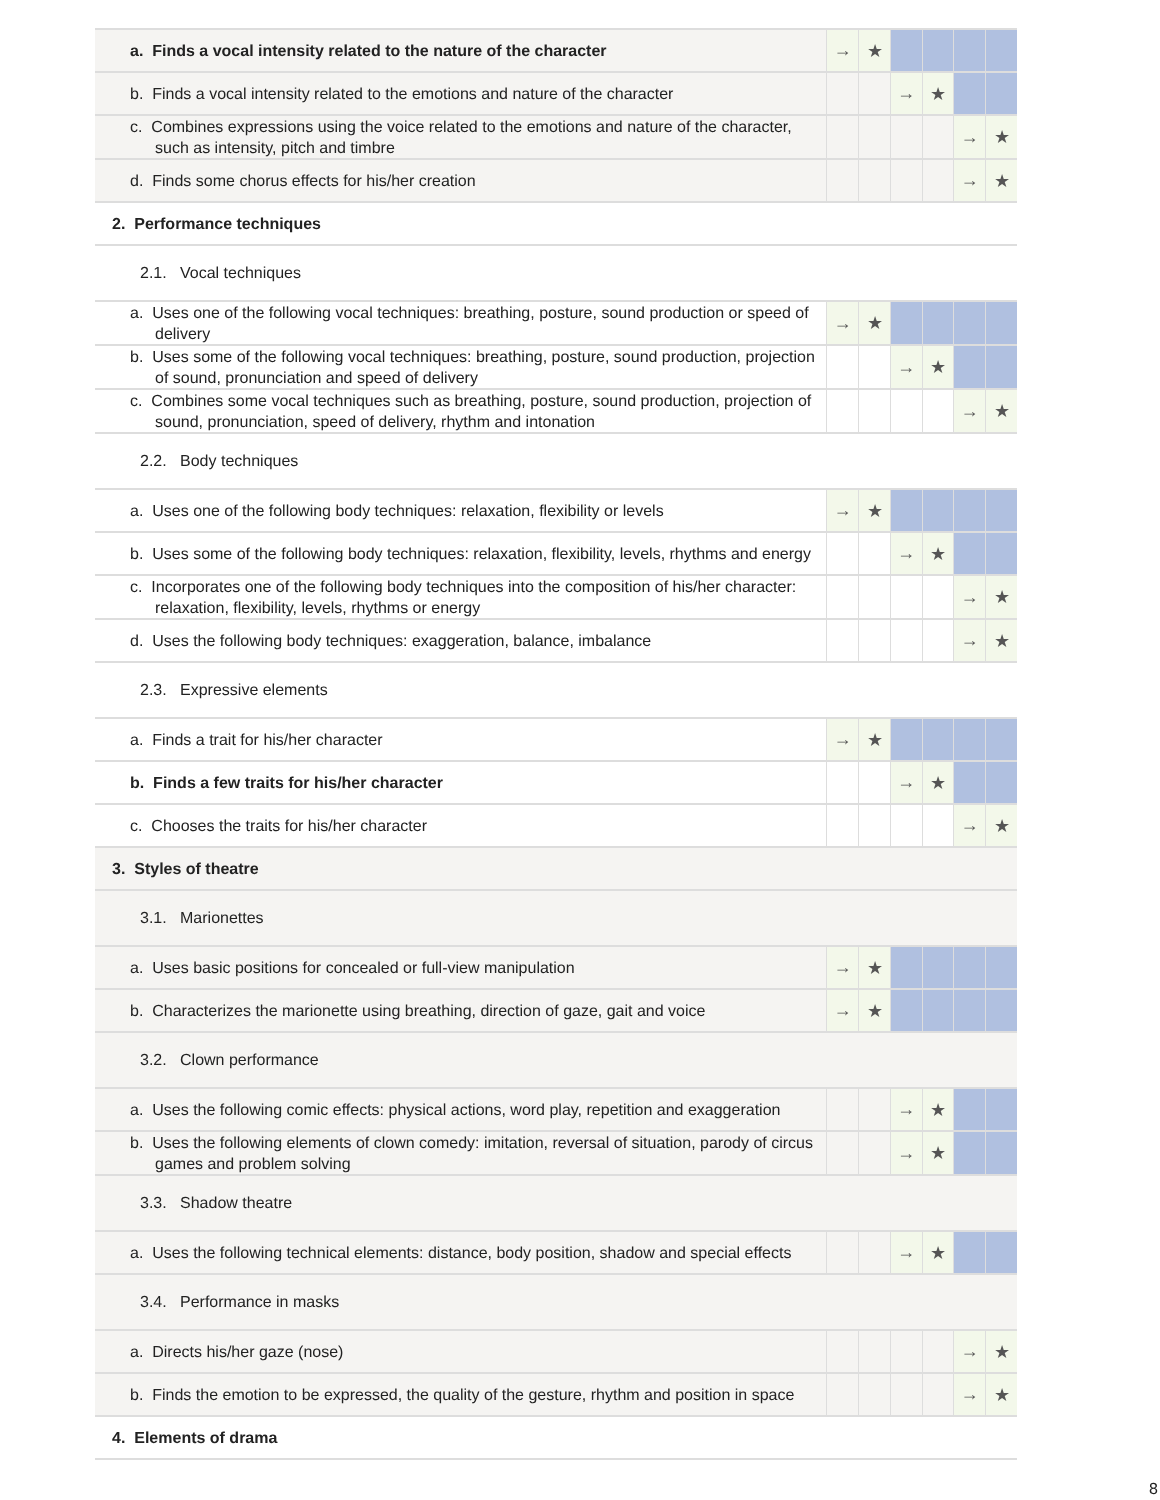| a. Finds a vocal intensity related to the nature of the character | → | ★ | | | | |
| b. Finds a vocal intensity related to the emotions and nature of the character | | | → | ★ | | |
| c. Combines expressions using the voice related to the emotions and nature of the character, such as intensity, pitch and timbre | | | | | → | ★ |
| d. Finds some chorus effects for his/her creation | | | | | → | ★ |
| 2. Performance techniques | | | | | | |
| 2.1. Vocal techniques | | | | | | |
| a. Uses one of the following vocal techniques: breathing, posture, sound production or speed of delivery | → | ★ | | | | |
| b. Uses some of the following vocal techniques: breathing, posture, sound production, projection of sound, pronunciation and speed of delivery | | | → | ★ | | |
| c. Combines some vocal techniques such as breathing, posture, sound production, projection of sound, pronunciation, speed of delivery, rhythm and intonation | | | | | → | ★ |
| 2.2. Body techniques | | | | | | |
| a. Uses one of the following body techniques: relaxation, flexibility or levels | → | ★ | | | | |
| b. Uses some of the following body techniques: relaxation, flexibility, levels, rhythms and energy | | | → | ★ | | |
| c. Incorporates one of the following body techniques into the composition of his/her character: relaxation, flexibility, levels, rhythms or energy | | | | | → | ★ |
| d. Uses the following body techniques: exaggeration, balance, imbalance | | | | | → | ★ |
| 2.3. Expressive elements | | | | | | |
| a. Finds a trait for his/her character | → | ★ | | | | |
| b. Finds a few traits for his/her character | | | → | ★ | | |
| c. Chooses the traits for his/her character | | | | | → | ★ |
| 3. Styles of theatre | | | | | | |
| 3.1. Marionettes | | | | | | |
| a. Uses basic positions for concealed or full-view manipulation | → | ★ | | | | |
| b. Characterizes the marionette using breathing, direction of gaze, gait and voice | → | ★ | | | | |
| 3.2. Clown performance | | | | | | |
| a. Uses the following comic effects: physical actions, word play, repetition and exaggeration | | | → | ★ | | |
| b. Uses the following elements of clown comedy: imitation, reversal of situation, parody of circus games and problem solving | | | → | ★ | | |
| 3.3. Shadow theatre | | | | | | |
| a. Uses the following technical elements: distance, body position, shadow and special effects | | | → | ★ | | |
| 3.4. Performance in masks | | | | | | |
| a. Directs his/her gaze (nose) | | | | | → | ★ |
| b. Finds the emotion to be expressed, the quality of the gesture, rhythm and position in space | | | | | → | ★ |
| 4. Elements of drama | | | | | | |
8